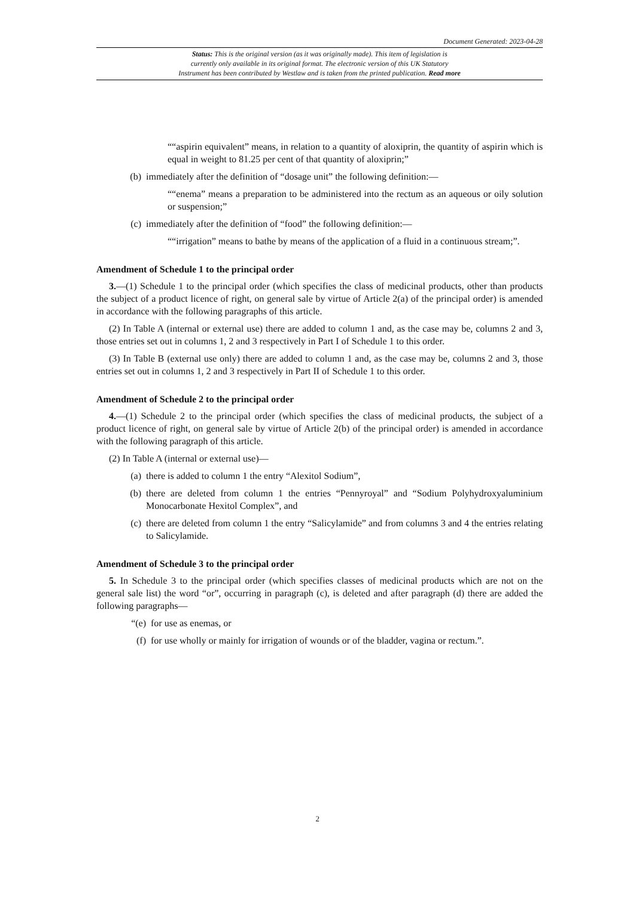Document Generated: 2023-04-28
Status: This is the original version (as it was originally made). This item of legislation is
currently only available in its original format. The electronic version of this UK Statutory
Instrument has been contributed by Westlaw and is taken from the printed publication. Read more
““aspirin equivalent” means, in relation to a quantity of aloxiprin, the quantity of aspirin which is equal in weight to 81.25 per cent of that quantity of aloxiprin;”
(b) immediately after the definition of “dosage unit” the following definition:—
““enema” means a preparation to be administered into the rectum as an aqueous or oily solution or suspension;”
(c) immediately after the definition of “food” the following definition:—
““irrigation” means to bathe by means of the application of a fluid in a continuous stream;”.
Amendment of Schedule 1 to the principal order
3.—(1) Schedule 1 to the principal order (which specifies the class of medicinal products, other than products the subject of a product licence of right, on general sale by virtue of Article 2(a) of the principal order) is amended in accordance with the following paragraphs of this article.
(2) In Table A (internal or external use) there are added to column 1 and, as the case may be, columns 2 and 3, those entries set out in columns 1, 2 and 3 respectively in Part I of Schedule 1 to this order.
(3) In Table B (external use only) there are added to column 1 and, as the case may be, columns 2 and 3, those entries set out in columns 1, 2 and 3 respectively in Part II of Schedule 1 to this order.
Amendment of Schedule 2 to the principal order
4.—(1) Schedule 2 to the principal order (which specifies the class of medicinal products, the subject of a product licence of right, on general sale by virtue of Article 2(b) of the principal order) is amended in accordance with the following paragraph of this article.
(2) In Table A (internal or external use)—
(a) there is added to column 1 the entry “Alexitol Sodium”,
(b) there are deleted from column 1 the entries “Pennyroyal” and “Sodium Polyhydroxyaluminium Monocarbonate Hexitol Complex”, and
(c) there are deleted from column 1 the entry “Salicylamide” and from columns 3 and 4 the entries relating to Salicylamide.
Amendment of Schedule 3 to the principal order
5. In Schedule 3 to the principal order (which specifies classes of medicinal products which are not on the general sale list) the word “or”, occurring in paragraph (c), is deleted and after paragraph (d) there are added the following paragraphs—
“(e) for use as enemas, or
(f) for use wholly or mainly for irrigation of wounds or of the bladder, vagina or rectum.”.
2